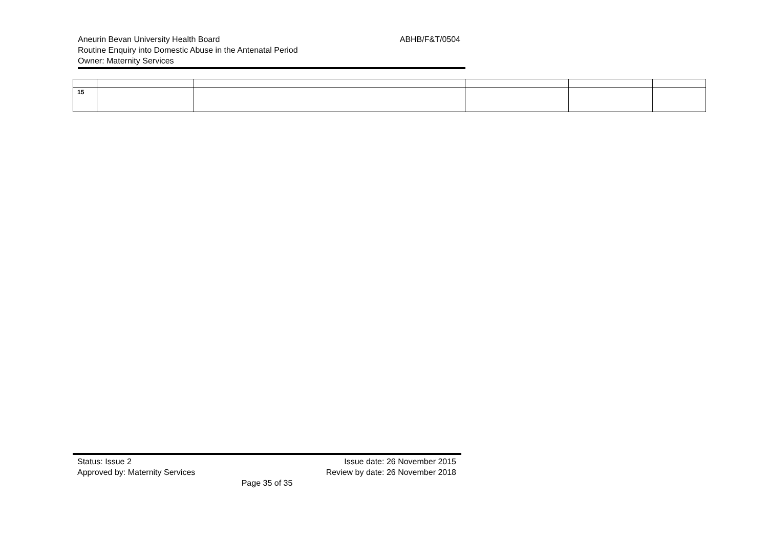Aneurin Bevan University Health Board ABHB/F&T/0504
Routine Enquiry into Domestic Abuse in the Antenatal Period
Owner: Maternity Services
| 15 | | | | | |
Status: Issue 2 Issue date: 26 November 2015
Approved by: Maternity Services Review by date: 26 November 2018
Page 35 of 35